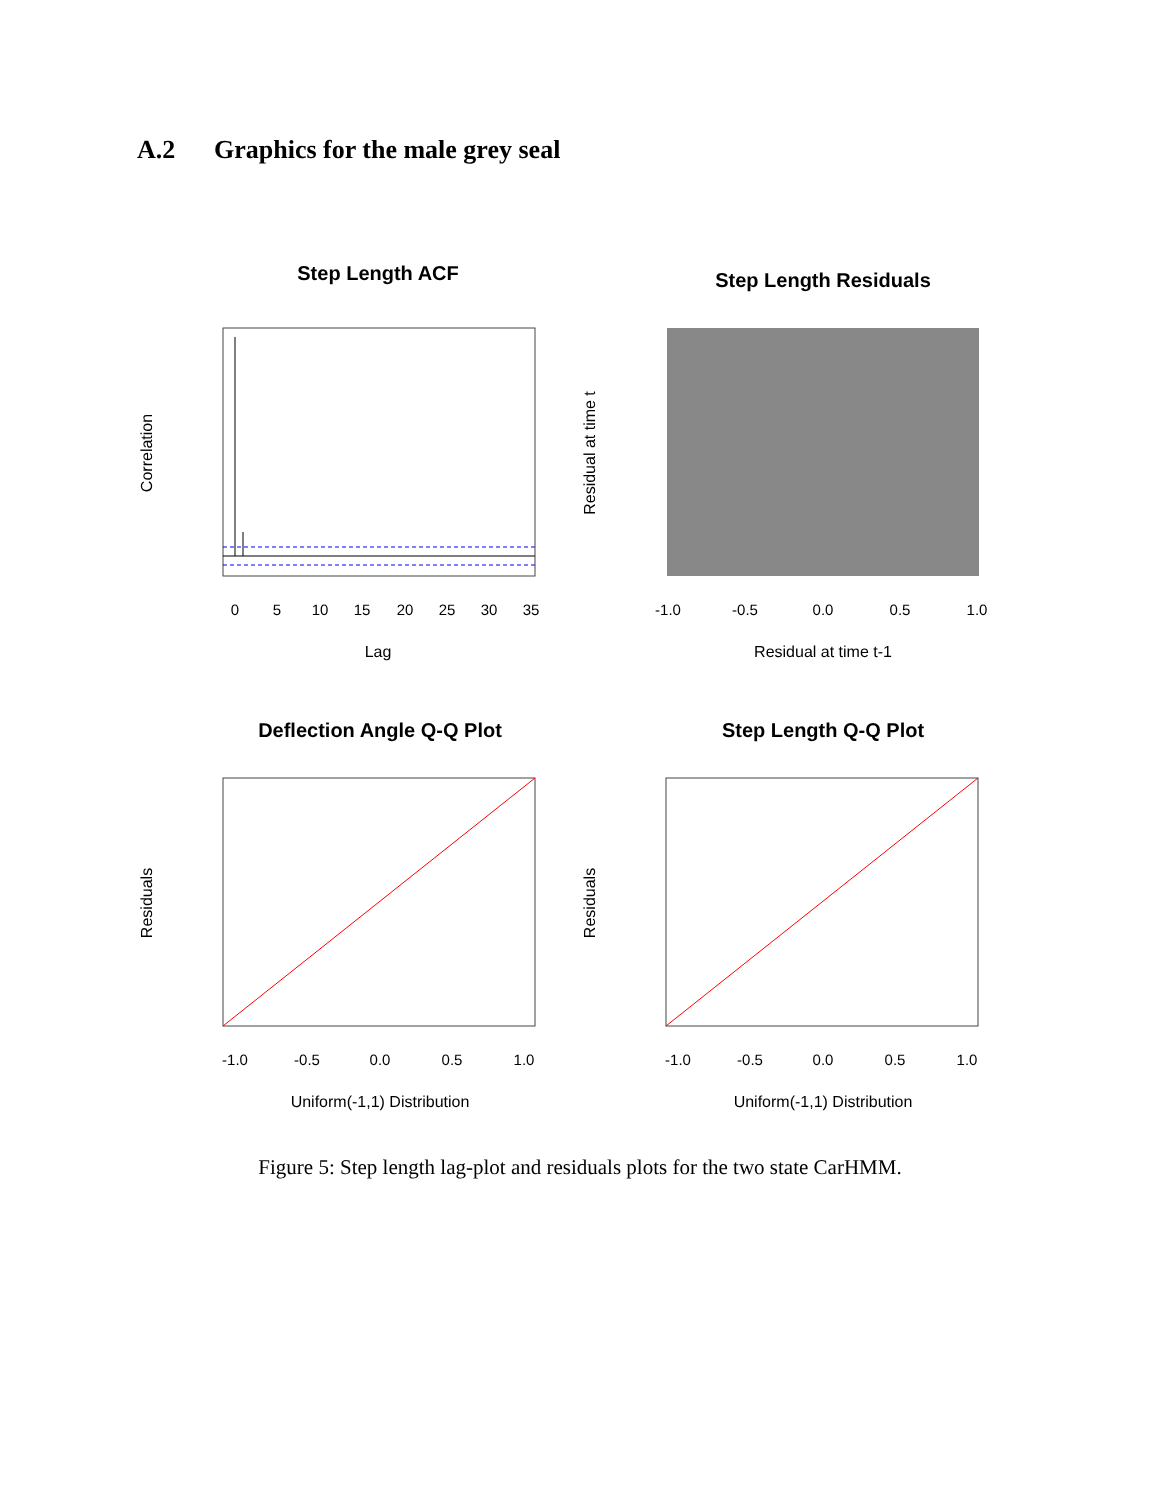A.2 Graphics for the male grey seal
Step Length ACF
Lag
Correlation
0
5
10
15
20
25
30
35
Step Length Residuals
Residual at time t-1
Residual at time t
-1.0
-0.5
0.0
0.5
1.0
Deflection Angle Q-Q Plot
Uniform(-1,1) Distribution
Residuals
-1.0
-0.5
0.0
0.5
1.0
Step Length Q-Q Plot
Uniform(-1,1) Distribution
Residuals
-1.0
-0.5
0.0
0.5
1.0
Figure 5: Step length lag-plot and residuals plots for the two state CarHMM.